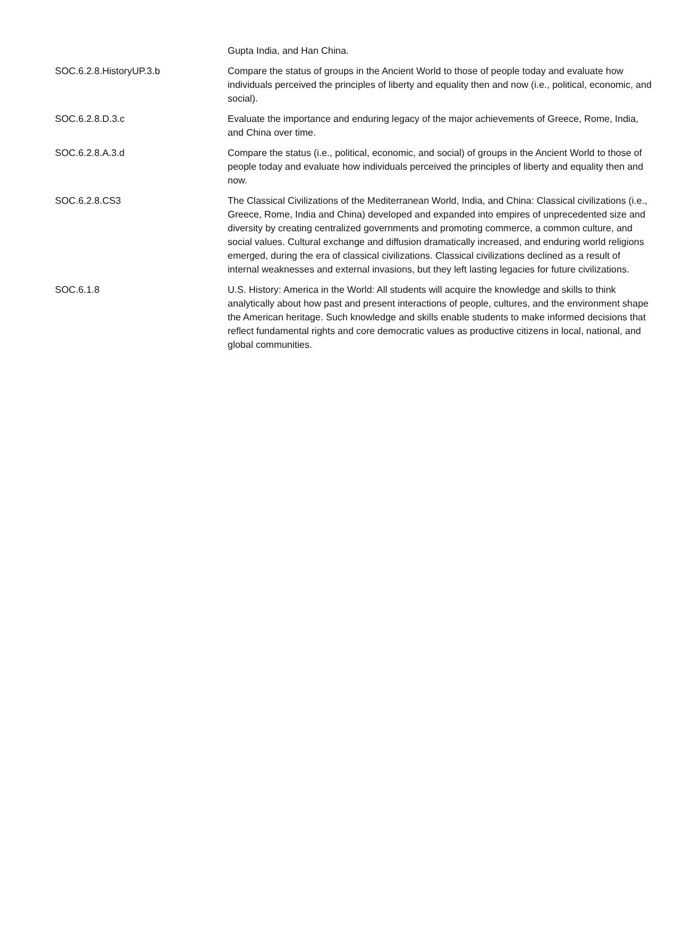| | Gupta India, and Han China. |
| SOC.6.2.8.HistoryUP.3.b | Compare the status of groups in the Ancient World to those of people today and evaluate how individuals perceived the principles of liberty and equality then and now (i.e., political, economic, and social). |
| SOC.6.2.8.D.3.c | Evaluate the importance and enduring legacy of the major achievements of Greece, Rome, India, and China over time. |
| SOC.6.2.8.A.3.d | Compare the status (i.e., political, economic, and social) of groups in the Ancient World to those of people today and evaluate how individuals perceived the principles of liberty and equality then and now. |
| SOC.6.2.8.CS3 | The Classical Civilizations of the Mediterranean World, India, and China: Classical civilizations (i.e., Greece, Rome, India and China) developed and expanded into empires of unprecedented size and diversity by creating centralized governments and promoting commerce, a common culture, and social values. Cultural exchange and diffusion dramatically increased, and enduring world religions emerged, during the era of classical civilizations. Classical civilizations declined as a result of internal weaknesses and external invasions, but they left lasting legacies for future civilizations. |
| SOC.6.1.8 | U.S. History: America in the World: All students will acquire the knowledge and skills to think analytically about how past and present interactions of people, cultures, and the environment shape the American heritage. Such knowledge and skills enable students to make informed decisions that reflect fundamental rights and core democratic values as productive citizens in local, national, and global communities. |